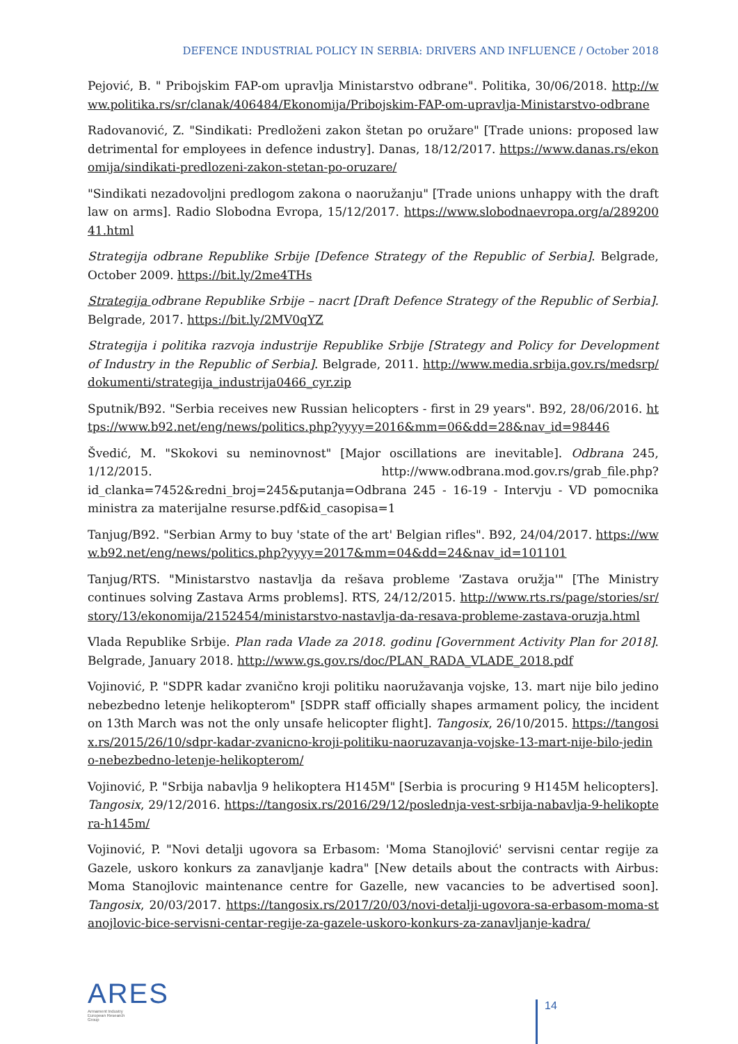DEFENCE INDUSTRIAL POLICY IN SERBIA: DRIVERS AND INFLUENCE / October 2018
Pejović, B. " Pribojskim FAP-om upravlja Ministarstvo odbrane". Politika, 30/06/2018. http://www.politika.rs/sr/clanak/406484/Ekonomija/Pribojskim-FAP-om-upravlja-Ministarstvo-odbrane
Radovanović, Z. "Sindikati: Predloženi zakon štetan po oružare" [Trade unions: proposed law detrimental for employees in defence industry]. Danas, 18/12/2017. https://www.danas.rs/ekonomija/sindikati-predlozeni-zakon-stetan-po-oruzare/
"Sindikati nezadovoljni predlogom zakona o naoružanju" [Trade unions unhappy with the draft law on arms]. Radio Slobodna Evropa, 15/12/2017. https://www.slobodnaevropa.org/a/28920041.html
Strategija odbrane Republike Srbije [Defence Strategy of the Republic of Serbia]. Belgrade, October 2009. https://bit.ly/2me4THs
Strategija odbrane Republike Srbije – nacrt [Draft Defence Strategy of the Republic of Serbia]. Belgrade, 2017. https://bit.ly/2MV0qYZ
Strategija i politika razvoja industrije Republike Srbije [Strategy and Policy for Development of Industry in the Republic of Serbia]. Belgrade, 2011. http://www.media.srbija.gov.rs/medsrp/dokumenti/strategija_industrija0466_cyr.zip
Sputnik/B92. "Serbia receives new Russian helicopters - first in 29 years". B92, 28/06/2016. https://www.b92.net/eng/news/politics.php?yyyy=2016&mm=06&dd=28&nav_id=98446
Švedić, M. "Skokovi su neminovnost" [Major oscillations are inevitable]. Odbrana 245, 1/12/2015. http://www.odbrana.mod.gov.rs/grab_file.php?id_clanka=7452&redni_broj=245&putanja=Odbrana 245 - 16-19 - Intervju - VD pomocnika ministra za materijalne resurse.pdf&id_casopisa=1
Tanjug/B92. "Serbian Army to buy 'state of the art' Belgian rifles". B92, 24/04/2017. https://www.b92.net/eng/news/politics.php?yyyy=2017&mm=04&dd=24&nav_id=101101
Tanjug/RTS. "Ministarstvo nastavlja da rešava probleme 'Zastava oružja'" [The Ministry continues solving Zastava Arms problems]. RTS, 24/12/2015. http://www.rts.rs/page/stories/sr/story/13/ekonomija/2152454/ministarstvo-nastavlja-da-resava-probleme-zastava-oruzja.html
Vlada Republike Srbije. Plan rada Vlade za 2018. godinu [Government Activity Plan for 2018]. Belgrade, January 2018. http://www.gs.gov.rs/doc/PLAN_RADA_VLADE_2018.pdf
Vojinović, P. "SDPR kadar zvanično kroji politiku naoružavanja vojske, 13. mart nije bilo jedino nebezbedno letenje helikopterom" [SDPR staff officially shapes armament policy, the incident on 13th March was not the only unsafe helicopter flight]. Tangosix, 26/10/2015. https://tangosix.rs/2015/26/10/sdpr-kadar-zvanicno-kroji-politiku-naoruzavanja-vojske-13-mart-nije-bilo-jedino-nebezbedno-letenje-helikopterom/
Vojinović, P. "Srbija nabavlja 9 helikoptera H145M" [Serbia is procuring 9 H145M helicopters]. Tangosix, 29/12/2016. https://tangosix.rs/2016/29/12/poslednja-vest-srbija-nabavlja-9-helikoptera-h145m/
Vojinović, P. "Novi detalji ugovora sa Erbasom: 'Moma Stanojlović' servisni centar regije za Gazele, uskoro konkurs za zanavljanje kadra" [New details about the contracts with Airbus: Moma Stanojlovic maintenance centre for Gazelle, new vacancies to be advertised soon]. Tangosix, 20/03/2017. https://tangosix.rs/2017/20/03/novi-detalji-ugovora-sa-erbasom-moma-stanojlovic-bice-servisni-centar-regije-za-gazele-uskoro-konkurs-za-zanavljanje-kadra/
ARES
Armament Industry
European Research
Group
14